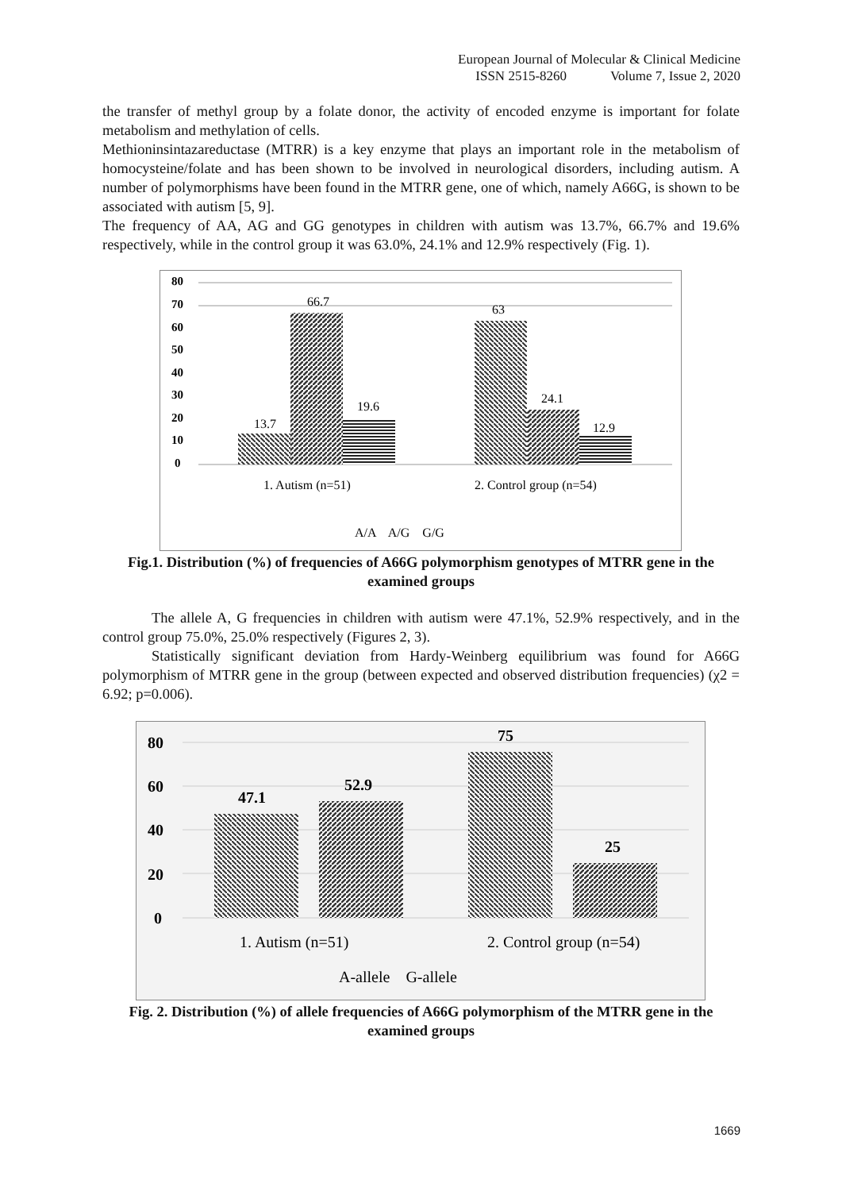European Journal of Molecular & Clinical Medicine
ISSN 2515-8260 Volume 7, Issue 2, 2020
the transfer of methyl group by a folate donor, the activity of encoded enzyme is important for folate metabolism and methylation of cells.
Methioninsintazareductase (MTRR) is a key enzyme that plays an important role in the metabolism of homocysteine/folate and has been shown to be involved in neurological disorders, including autism. A number of polymorphisms have been found in the MTRR gene, one of which, namely A66G, is shown to be associated with autism [5, 9].
The frequency of AA, AG and GG genotypes in children with autism was 13.7%, 66.7% and 19.6% respectively, while in the control group it was 63.0%, 24.1% and 12.9% respectively (Fig. 1).
80
70
60
50
40
30
20
10
0
13.7
66.7
19.6
63
24.1
12.9
1. Autism (n=51)
2. Control group (n=54)
A/A A/G G/G
Fig.1. Distribution (%) of frequencies of A66G polymorphism genotypes of MTRR gene in the examined groups
The allele A, G frequencies in children with autism were 47.1%, 52.9% respectively, and in the control group 75.0%, 25.0% respectively (Figures 2, 3).
Statistically significant deviation from Hardy-Weinberg equilibrium was found for A66G polymorphism of MTRR gene in the group (between expected and observed distribution frequencies) (χ2 = 6.92; p=0.006).
80
60
40
20
0
47.1
52.9
75
25
1. Autism (n=51)
2. Control group (n=54)
A-allele G-allele
Fig. 2. Distribution (%) of allele frequencies of A66G polymorphism of the MTRR gene in the examined groups
1669